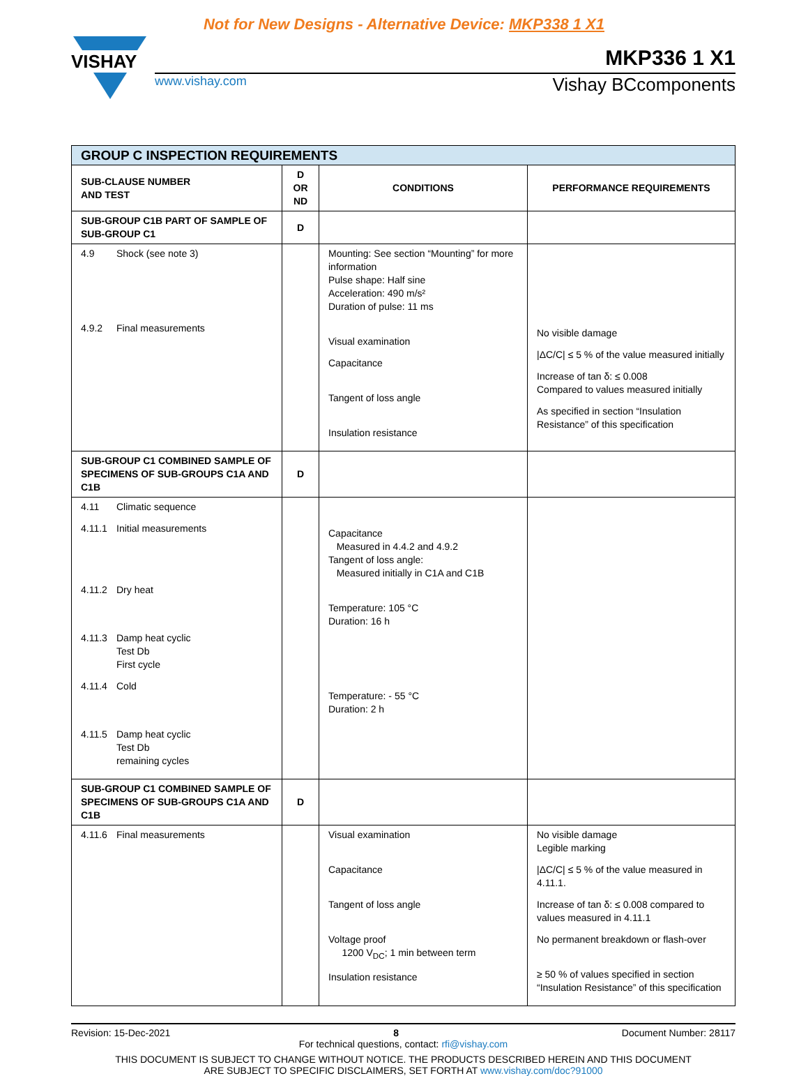Not for New Designs - Alternative Device: MKP338 1 X1
VISHAY
MKP336 1 X1
www.vishay.com Vishay BCcomponents
| GROUP C INSPECTION REQUIREMENTS | | | |
| SUB-CLAUSE NUMBER AND TEST | D OR ND | CONDITIONS | PERFORMANCE REQUIREMENTS |
| SUB-GROUP C1B PART OF SAMPLE OF SUB-GROUP C1 | D | | |
| 4.9 Shock (see note 3) 4.9.2 Final measurements | | Mounting: See section “Mounting” for more information Pulse shape: Half sine Acceleration: 490 m/s² Duration of pulse: 11 ms Visual examination Capacitance Tangent of loss angle Insulation resistance | No visible damage /ΔC/C/ ≤ 5 % of the value measured initially Increase of tan δ: ≤ 0.008 Compared to values measured initially As specified in section “Insulation Resistance” of this specification |
| SUB-GROUP C1 COMBINED SAMPLE OF SPECIMENS OF SUB-GROUPS C1A AND C1B | D | | |
| 4.11 Climatic sequence 4.11.1 Initial measurements 4.11.2 Dry heat 4.11.3 Damp heat cyclic Test Db First cycle 4.11.4 Cold 4.11.5 Damp heat cyclic Test Db remaining cycles | | Capacitance Measured in 4.4.2 and 4.9.2 Tangent of loss angle: Measured initially in C1A and C1B Temperature: 105 °C Duration: 16 h Temperature: - 55 °C Duration: 2 h | |
| SUB-GROUP C1 COMBINED SAMPLE OF SPECIMENS OF SUB-GROUPS C1A AND C1B | D | | |
| 4.11.6 Final measurements | | Visual examination Capacitance Tangent of loss angle Voltage proof 1200 V<sub>DC</sub>; 1 min between term Insulation resistance | No visible damage Legible marking /ΔC/C/ ≤ 5 % of the value measured in 4.11.1. Increase of tan δ: ≤ 0.008 compared to values measured in 4.11.1 No permanent breakdown or flash-over ≥ 50 % of values specified in section “Insulation Resistance” of this specification |
Revision: 15-Dec-2021 8 Document Number: 28117
For technical questions, contact: rfi@vishay.com
THIS DOCUMENT IS SUBJECT TO CHANGE WITHOUT NOTICE. THE PRODUCTS DESCRIBED HEREIN AND THIS DOCUMENT
ARE SUBJECT TO SPECIFIC DISCLAIMERS, SET FORTH AT www.vishay.com/doc?91000